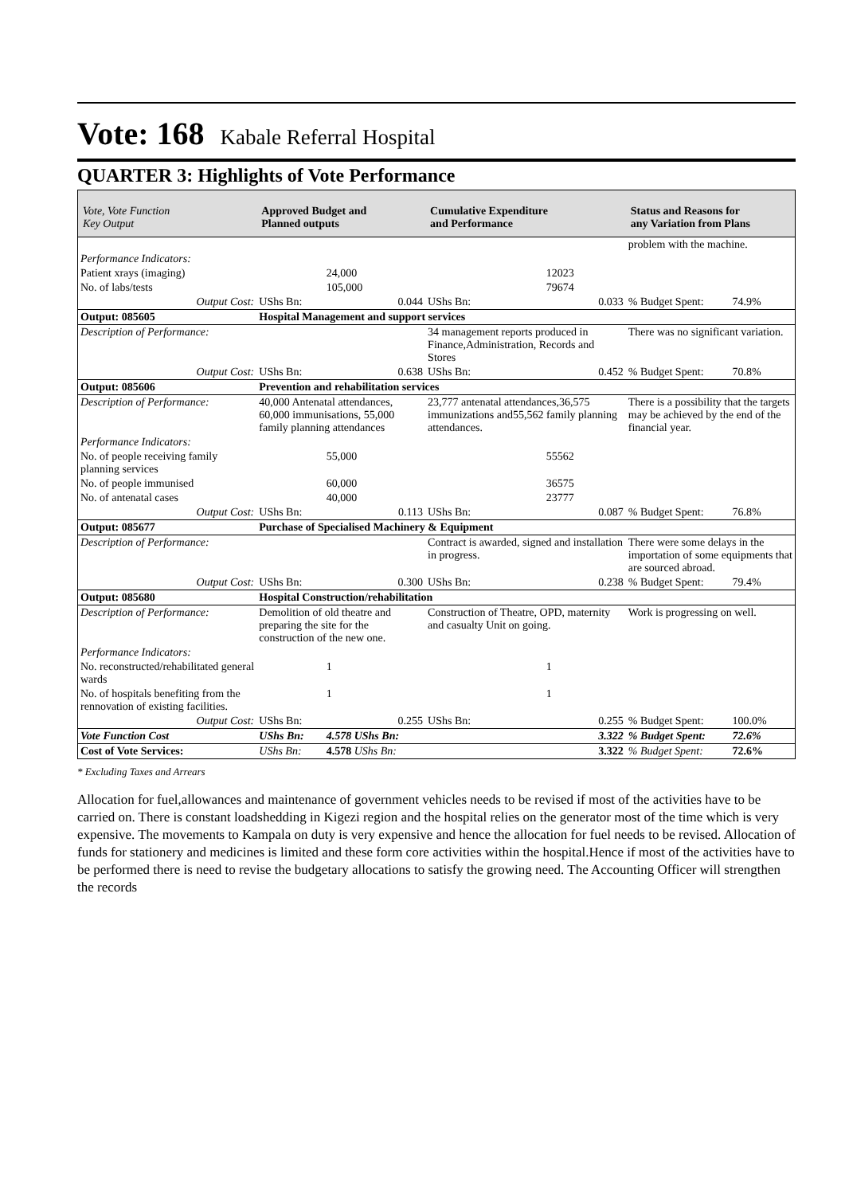Vote: 168 Kabale Referral Hospital
QUARTER 3: Highlights of Vote Performance
| Vote, Vote Function Key Output | Approved Budget and Planned outputs | | Cumulative Expenditure and Performance | | Status and Reasons for any Variation from Plans | |
| --- | --- | --- | --- | --- | --- | --- |
| | | | | | problem with the machine. | |
| Performance Indicators: | | | | | | |
| Patient xrays (imaging) | | 24,000 | | 12023 | | |
| No. of labs/tests | | 105,000 | | 79674 | | |
| Output Cost: | UShs Bn: | 0.044 | UShs Bn: | 0.033 | % Budget Spent: | 74.9% |
| Output: 085605 | Hospital Management and support services | | | | | |
| Description of Performance: | | | 34 management reports produced in Finance,Administration, Records and Stores | | There was no significant variation. | |
| Output Cost: | UShs Bn: | 0.638 | UShs Bn: | 0.452 | % Budget Spent: | 70.8% |
| Output: 085606 | Prevention and rehabilitation services | | | | | |
| Description of Performance: | 40,000 Antenatal attendances, 60,000 immunisations, 55,000 family planning attendances | | 23,777 antenatal attendances,36,575 immunizations and55,562 family planning attendances. | | There is a possibility that the targets may be achieved by the end of the financial year. | |
| Performance Indicators: | | | | | | |
| No. of people receiving family planning services | | 55,000 | | 55562 | | |
| No. of people immunised | | 60,000 | | 36575 | | |
| No. of antenatal cases | | 40,000 | | 23777 | | |
| Output Cost: | UShs Bn: | 0.113 | UShs Bn: | 0.087 | % Budget Spent: | 76.8% |
| Output: 085677 | Purchase of Specialised Machinery & Equipment | | | | | |
| Description of Performance: | | | Contract is awarded, signed and installation in progress. | | There were some delays in the importation of some equipments that are sourced abroad. | |
| Output Cost: | UShs Bn: | 0.300 | UShs Bn: | 0.238 | % Budget Spent: | 79.4% |
| Output: 085680 | Hospital Construction/rehabilitation | | | | | |
| Description of Performance: | Demolition of old theatre and preparing the site for the construction of the new one. | | Construction of Theatre, OPD, maternity and casualty Unit on going. | | Work is progressing on well. | |
| Performance Indicators: | | | | | | |
| No. reconstructed/rehabilitated general wards | | 1 | | 1 | | |
| No. of hospitals benefiting from the rennovation of existing facilities. | | 1 | | 1 | | |
| Output Cost: | UShs Bn: | 0.255 | UShs Bn: | 0.255 | % Budget Spent: | 100.0% |
| Vote Function Cost | UShs Bn: | 4.578 UShs Bn: | | 3.322 | % Budget Spent: | 72.6% |
| Cost of Vote Services: | UShs Bn: | 4.578 UShs Bn: | | 3.322 | % Budget Spent: | 72.6% |
* Excluding Taxes and Arrears
Allocation for fuel,allowances and maintenance of government vehicles needs to be revised if most of the activities have to be carried on. There is constant loadshedding in Kigezi region and the hospital relies on the generator most of the time which is very expensive. The movements to Kampala on duty is very expensive and hence the allocation for fuel needs to be revised. Allocation of funds for stationery and medicines is limited and these form core activities within the hospital.Hence if most of the activities have to be performed there is need to revise the budgetary allocations to satisfy the growing need. The Accounting Officer will strengthen the records